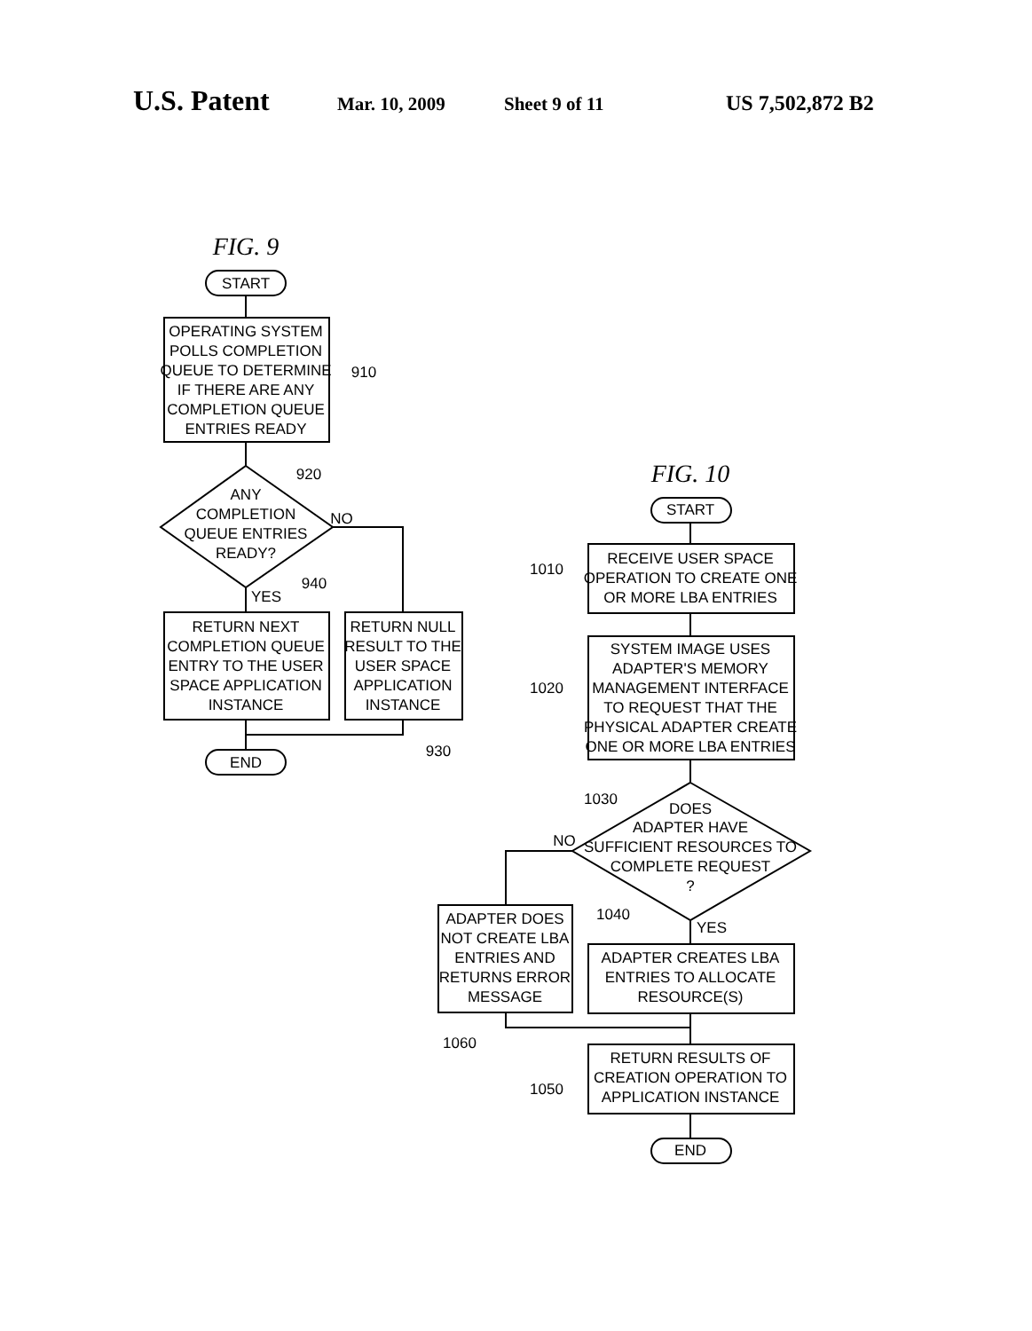U.S. Patent Mar. 10, 2009 Sheet 9 of 11 US 7,502,872 B2
FIG. 9
START
OPERATING SYSTEM
POLLS COMPLETION
QUEUE TO DETERMINE
IF THERE ARE ANY
COMPLETION QUEUE
ENTRIES READY
910
920
ANY
COMPLETION
QUEUE ENTRIES
READY?
NO
YES
940
RETURN NEXT
COMPLETION QUEUE
ENTRY TO THE USER
SPACE APPLICATION
INSTANCE
RETURN NULL
RESULT TO THE
USER SPACE
APPLICATION
INSTANCE
930
END
FIG. 10
START
1010
RECEIVE USER SPACE
OPERATION TO CREATE ONE
OR MORE LBA ENTRIES
1020
SYSTEM IMAGE USES
ADAPTER'S MEMORY
MANAGEMENT INTERFACE
TO REQUEST THAT THE
PHYSICAL ADAPTER CREATE
ONE OR MORE LBA ENTRIES
1030
DOES
ADAPTER HAVE
SUFFICIENT RESOURCES TO
COMPLETE REQUEST
?
NO
YES
1040
ADAPTER DOES
NOT CREATE LBA
ENTRIES AND
RETURNS ERROR
MESSAGE
ADAPTER CREATES LBA
ENTRIES TO ALLOCATE
RESOURCE(S)
1060
RETURN RESULTS OF
CREATION OPERATION TO
APPLICATION INSTANCE
1050
END